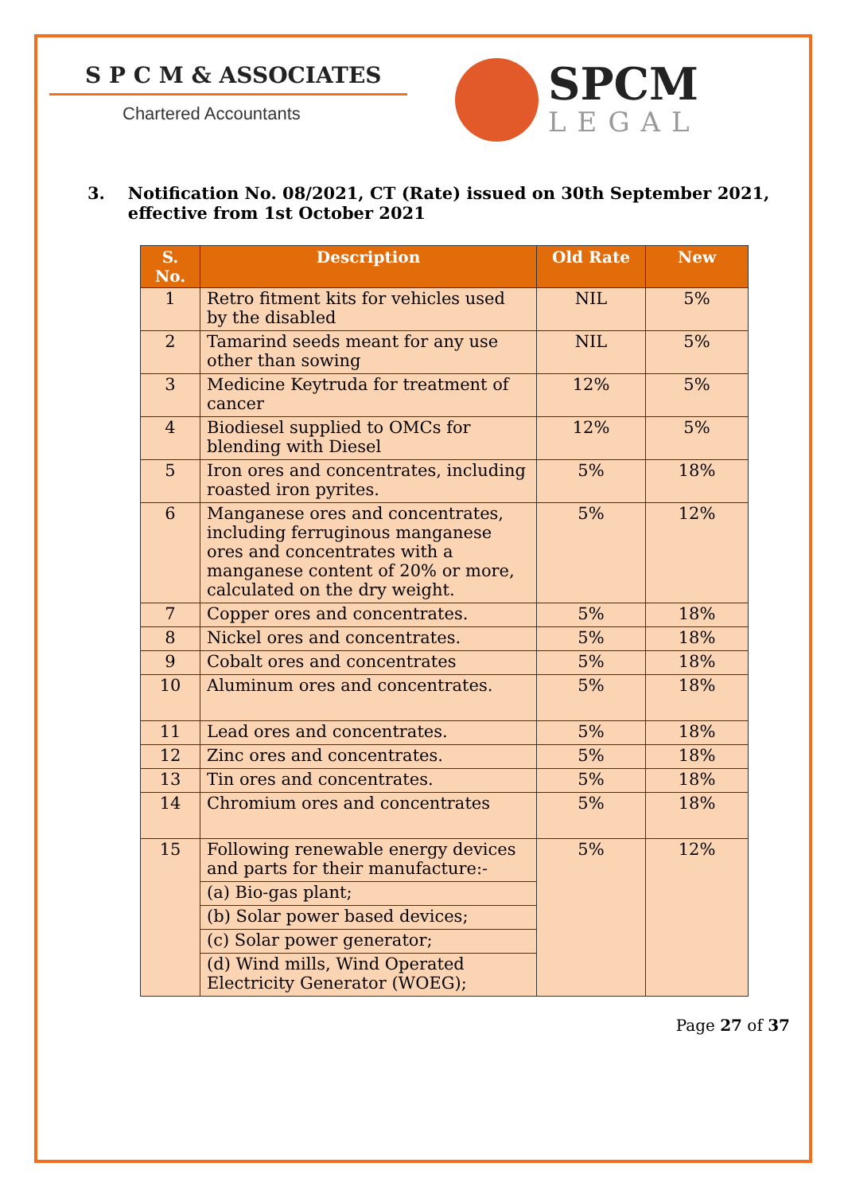S P C M & ASSOCIATES
Chartered Accountants
SPCM
LEGAL
3. Notification No. 08/2021, CT (Rate) issued on 30th September 2021, effective from 1st October 2021
| S. No. | Description | Old Rate | New |
| --- | --- | --- | --- |
| 1 | Retro fitment kits for vehicles used by the disabled | NIL | 5% |
| 2 | Tamarind seeds meant for any use other than sowing | NIL | 5% |
| 3 | Medicine Keytruda for treatment of cancer | 12% | 5% |
| 4 | Biodiesel supplied to OMCs for blending with Diesel | 12% | 5% |
| 5 | Iron ores and concentrates, including roasted iron pyrites. | 5% | 18% |
| 6 | Manganese ores and concentrates, including ferruginous manganese ores and concentrates with a manganese content of 20% or more, calculated on the dry weight. | 5% | 12% |
| 7 | Copper ores and concentrates. | 5% | 18% |
| 8 | Nickel ores and concentrates. | 5% | 18% |
| 9 | Cobalt ores and concentrates | 5% | 18% |
| 10 | Aluminum ores and concentrates. | 5% | 18% |
| 11 | Lead ores and concentrates. | 5% | 18% |
| 12 | Zinc ores and concentrates. | 5% | 18% |
| 13 | Tin ores and concentrates. | 5% | 18% |
| 14 | Chromium ores and concentrates | 5% | 18% |
| 15 | Following renewable energy devices and parts for their manufacture:- | 5% | 12% |
| | (a) Bio-gas plant; | | |
| | (b) Solar power based devices; | | |
| | (c) Solar power generator; | | |
| | (d) Wind mills, Wind Operated Electricity Generator (WOEG); | | |
Page 27 of 37